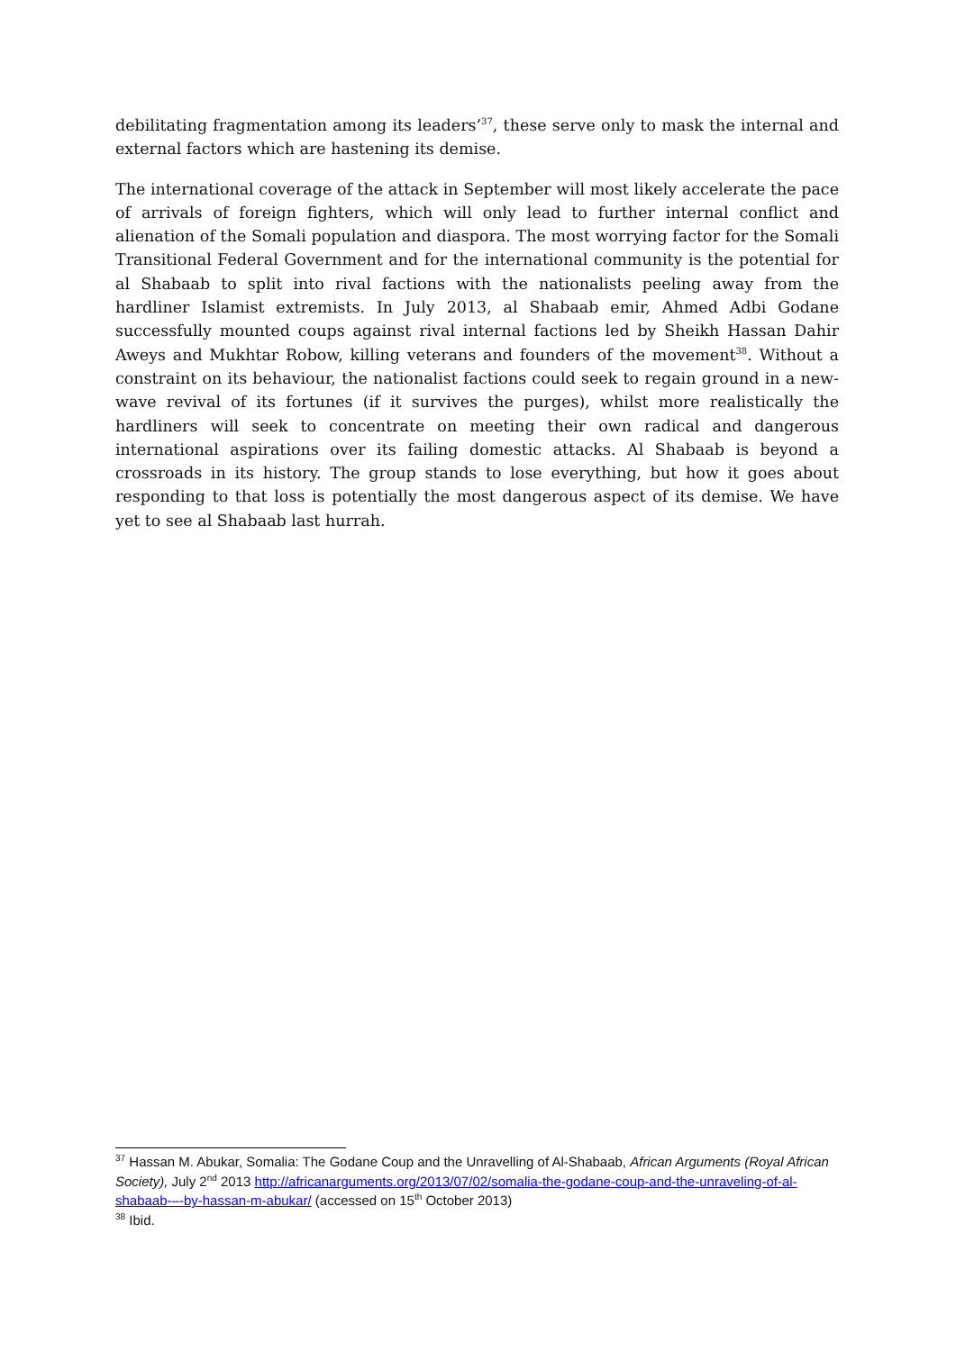debilitating fragmentation among its leaders’<sup>37</sup>, these serve only to mask the internal and external factors which are hastening its demise.
The international coverage of the attack in September will most likely accelerate the pace of arrivals of foreign fighters, which will only lead to further internal conflict and alienation of the Somali population and diaspora. The most worrying factor for the Somali Transitional Federal Government and for the international community is the potential for al Shabaab to split into rival factions with the nationalists peeling away from the hardliner Islamist extremists. In July 2013, al Shabaab emir, Ahmed Adbi Godane successfully mounted coups against rival internal factions led by Sheikh Hassan Dahir Aweys and Mukhtar Robow, killing veterans and founders of the movement<sup>38</sup>. Without a constraint on its behaviour, the nationalist factions could seek to regain ground in a new-wave revival of its fortunes (if it survives the purges), whilst more realistically the hardliners will seek to concentrate on meeting their own radical and dangerous international aspirations over its failing domestic attacks. Al Shabaab is beyond a crossroads in its history. The group stands to lose everything, but how it goes about responding to that loss is potentially the most dangerous aspect of its demise. We have yet to see al Shabaab last hurrah.
<sup>37</sup> Hassan M. Abukar, Somalia: The Godane Coup and the Unravelling of Al-Shabaab, African Arguments (Royal African Society), July 2<sup>nd</sup> 2013 http://africanarguments.org/2013/07/02/somalia-the-godane-coup-and-the-unraveling-of-al-shabaab-–-by-hassan-m-abukar/ (accessed on 15<sup>th</sup> October 2013)
<sup>38</sup> Ibid.